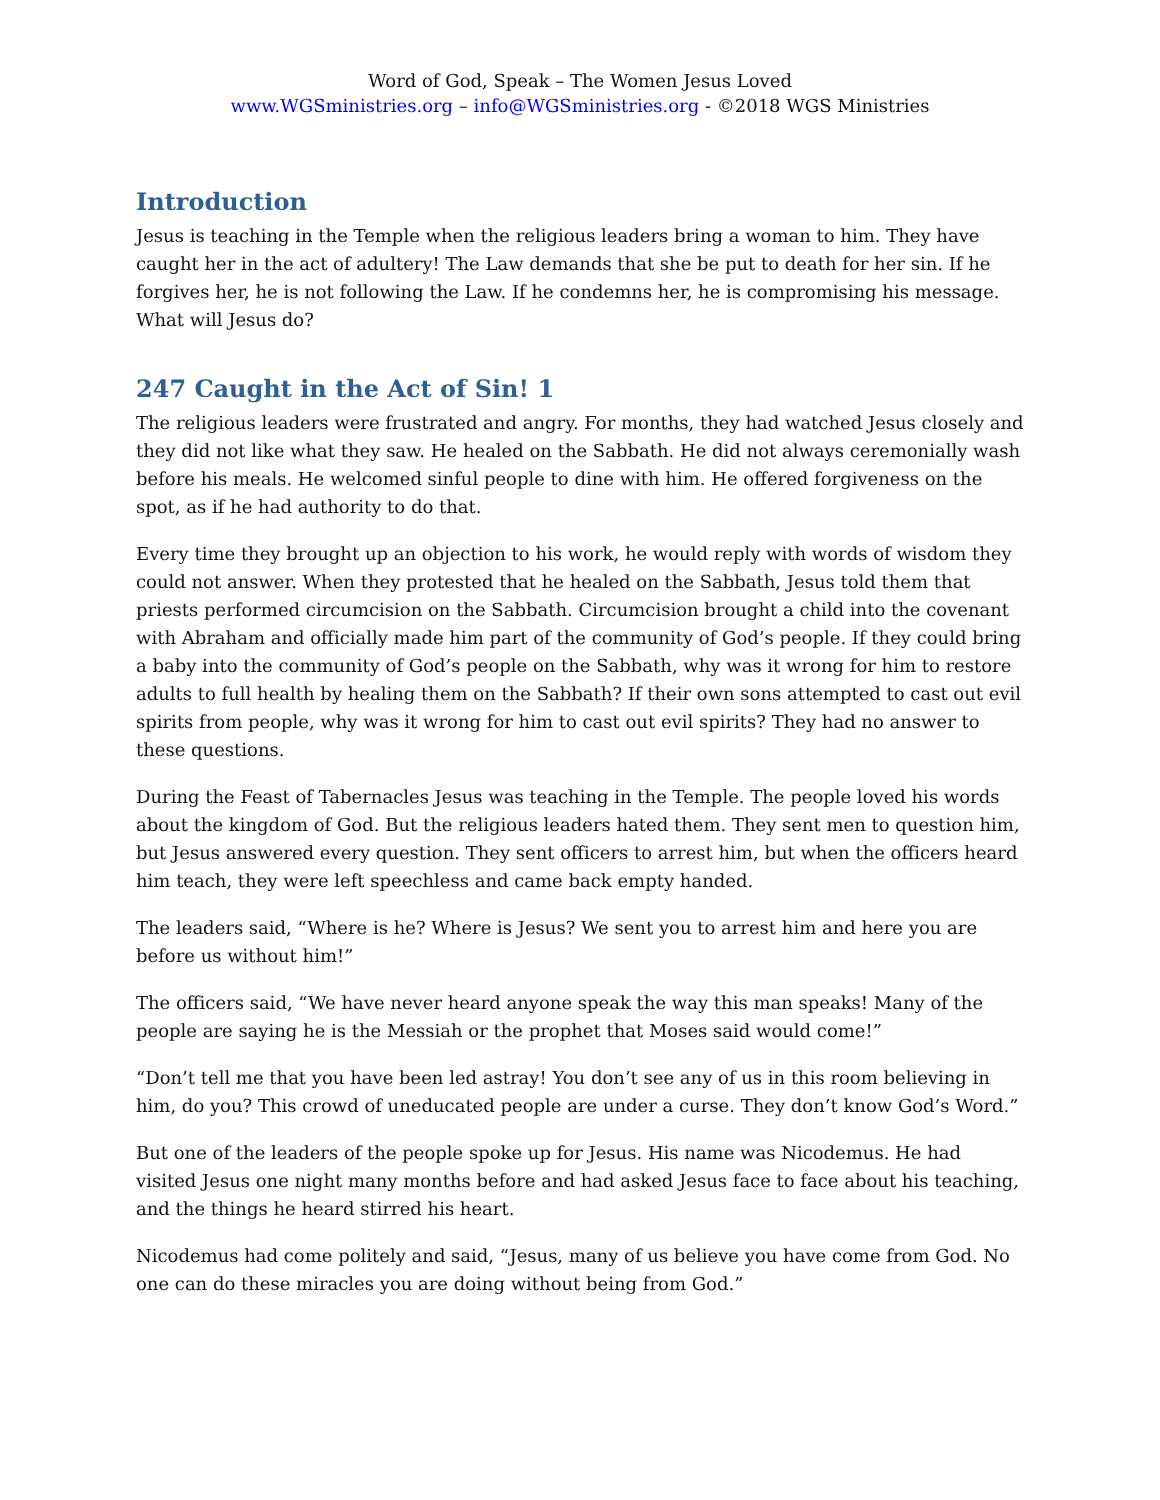Word of God, Speak – The Women Jesus Loved
www.WGSministries.org – info@WGSministries.org - ©2018 WGS Ministries
Introduction
Jesus is teaching in the Temple when the religious leaders bring a woman to him. They have caught her in the act of adultery! The Law demands that she be put to death for her sin. If he forgives her, he is not following the Law. If he condemns her, he is compromising his message. What will Jesus do?
247 Caught in the Act of Sin! 1
The religious leaders were frustrated and angry. For months, they had watched Jesus closely and they did not like what they saw. He healed on the Sabbath. He did not always ceremonially wash before his meals. He welcomed sinful people to dine with him. He offered forgiveness on the spot, as if he had authority to do that.
Every time they brought up an objection to his work, he would reply with words of wisdom they could not answer. When they protested that he healed on the Sabbath, Jesus told them that priests performed circumcision on the Sabbath. Circumcision brought a child into the covenant with Abraham and officially made him part of the community of God’s people. If they could bring a baby into the community of God’s people on the Sabbath, why was it wrong for him to restore adults to full health by healing them on the Sabbath? If their own sons attempted to cast out evil spirits from people, why was it wrong for him to cast out evil spirits? They had no answer to these questions.
During the Feast of Tabernacles Jesus was teaching in the Temple. The people loved his words about the kingdom of God. But the religious leaders hated them. They sent men to question him, but Jesus answered every question. They sent officers to arrest him, but when the officers heard him teach, they were left speechless and came back empty handed.
The leaders said, “Where is he? Where is Jesus? We sent you to arrest him and here you are before us without him!”
The officers said, “We have never heard anyone speak the way this man speaks! Many of the people are saying he is the Messiah or the prophet that Moses said would come!”
“Don’t tell me that you have been led astray! You don’t see any of us in this room believing in him, do you? This crowd of uneducated people are under a curse. They don’t know God’s Word.”
But one of the leaders of the people spoke up for Jesus. His name was Nicodemus. He had visited Jesus one night many months before and had asked Jesus face to face about his teaching, and the things he heard stirred his heart.
Nicodemus had come politely and said, “Jesus, many of us believe you have come from God. No one can do these miracles you are doing without being from God.”